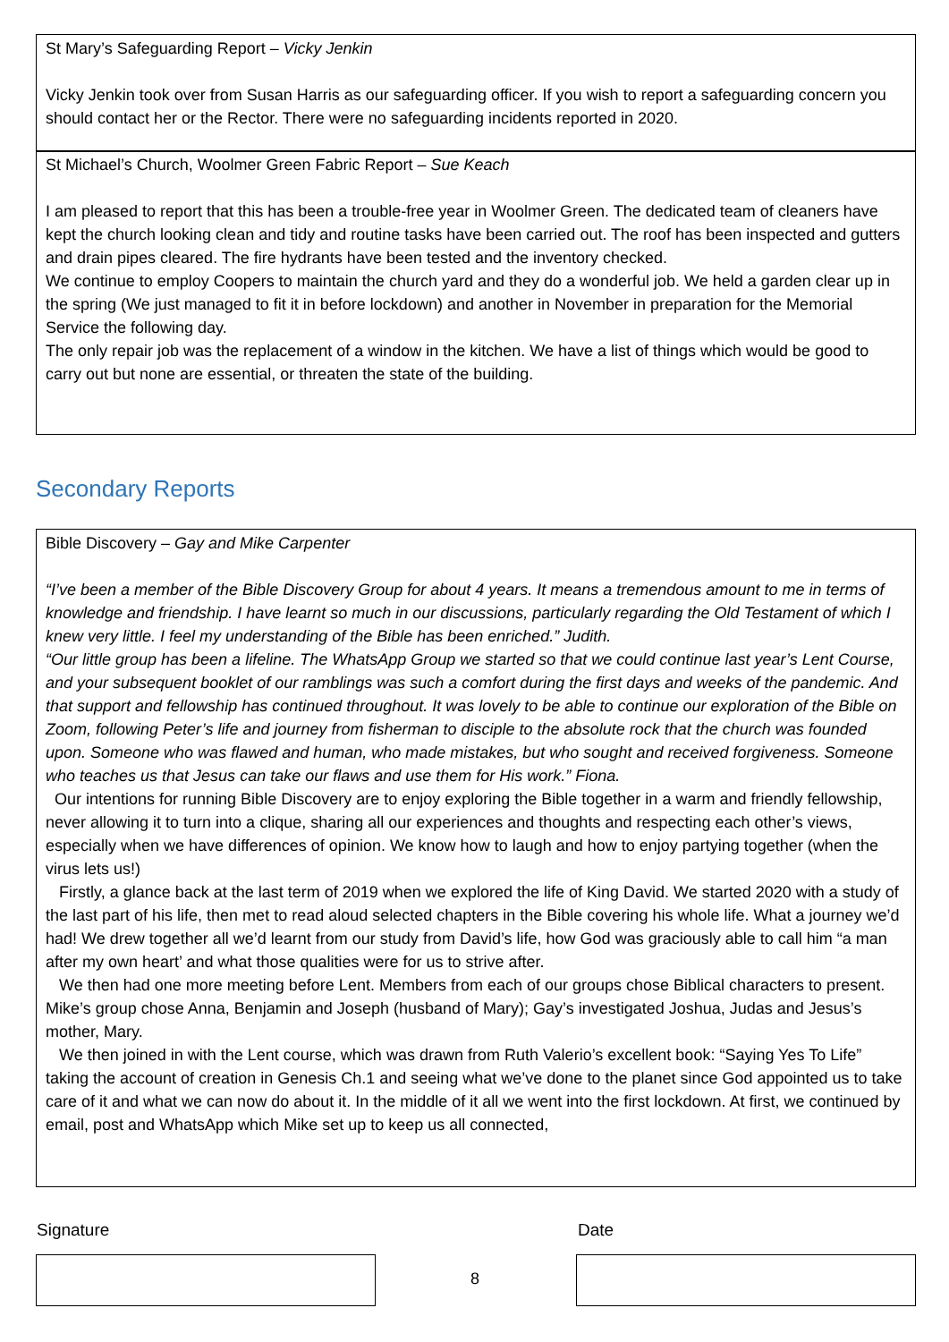St Mary’s Safeguarding Report – Vicky Jenkin
Vicky Jenkin took over from Susan Harris as our safeguarding officer. If you wish to report a safeguarding concern you should contact her or the Rector. There were no safeguarding incidents reported in 2020.
St Michael’s Church, Woolmer Green Fabric Report – Sue Keach
I am pleased to report that this has been a trouble-free year in Woolmer Green. The dedicated team of cleaners have kept the church looking clean and tidy and routine tasks have been carried out. The roof has been inspected and gutters and drain pipes cleared. The fire hydrants have been tested and the inventory checked.
We continue to employ Coopers to maintain the church yard and they do a wonderful job. We held a garden clear up in the spring (We just managed to fit it in before lockdown) and another in November in preparation for the Memorial Service the following day.
The only repair job was the replacement of a window in the kitchen. We have a list of things which would be good to carry out but none are essential, or threaten the state of the building.
Secondary Reports
Bible Discovery – Gay and Mike Carpenter
“I’ve been a member of the Bible Discovery Group for about 4 years. It means a tremendous amount to me in terms of knowledge and friendship. I have learnt so much in our discussions, particularly regarding the Old Testament of which I knew very little. I feel my understanding of the Bible has been enriched.” Judith.
“Our little group has been a lifeline. The WhatsApp Group we started so that we could continue last year’s Lent Course, and your subsequent booklet of our ramblings was such a comfort during the first days and weeks of the pandemic. And that support and fellowship has continued throughout. It was lovely to be able to continue our exploration of the Bible on Zoom, following Peter’s life and journey from fisherman to disciple to the absolute rock that the church was founded upon. Someone who was flawed and human, who made mistakes, but who sought and received forgiveness. Someone who teaches us that Jesus can take our flaws and use them for His work.” Fiona.
Our intentions for running Bible Discovery are to enjoy exploring the Bible together in a warm and friendly fellowship, never allowing it to turn into a clique, sharing all our experiences and thoughts and respecting each other’s views, especially when we have differences of opinion. We know how to laugh and how to enjoy partying together (when the virus lets us!)
Firstly, a glance back at the last term of 2019 when we explored the life of King David. We started 2020 with a study of the last part of his life, then met to read aloud selected chapters in the Bible covering his whole life. What a journey we’d had! We drew together all we’d learnt from our study from David’s life, how God was graciously able to call him “a man after my own heart’ and what those qualities were for us to strive after.
We then had one more meeting before Lent. Members from each of our groups chose Biblical characters to present. Mike’s group chose Anna, Benjamin and Joseph (husband of Mary); Gay’s investigated Joshua, Judas and Jesus’s mother, Mary.
We then joined in with the Lent course, which was drawn from Ruth Valerio’s excellent book: “Saying Yes To Life” taking the account of creation in Genesis Ch.1 and seeing what we’ve done to the planet since God appointed us to take care of it and what we can now do about it. In the middle of it all we went into the first lockdown. At first, we continued by email, post and WhatsApp which Mike set up to keep us all connected,
Signature Date
8